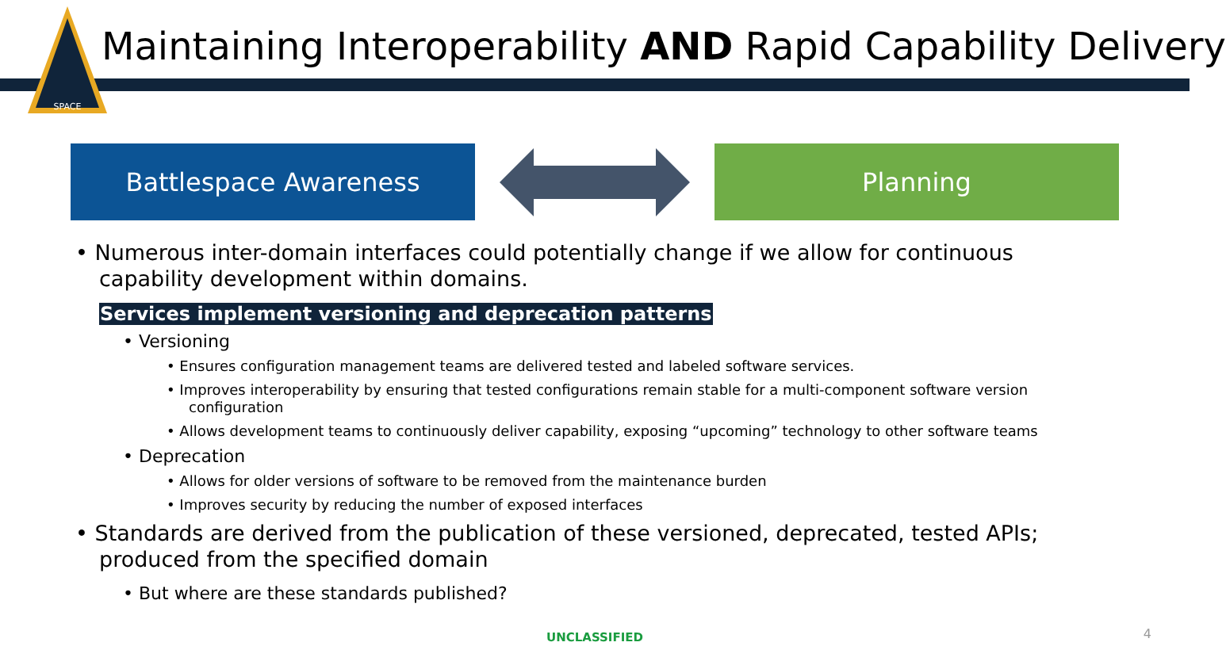SPACE
Maintaining Interoperability AND Rapid Capability Delivery
Battlespace Awareness Planning
• Numerous inter-domain interfaces could potentially change if we allow for continuous capability development within domains.
Services implement versioning and deprecation patterns
• Versioning
• Ensures configuration management teams are delivered tested and labeled software services.
• Improves interoperability by ensuring that tested configurations remain stable for a multi-component software version configuration
• Allows development teams to continuously deliver capability, exposing “upcoming” technology to other software teams
• Deprecation
• Allows for older versions of software to be removed from the maintenance burden
• Improves security by reducing the number of exposed interfaces
• Standards are derived from the publication of these versioned, deprecated, tested APIs; produced from the specified domain
• But where are these standards published?
UNCLASSIFIED 4